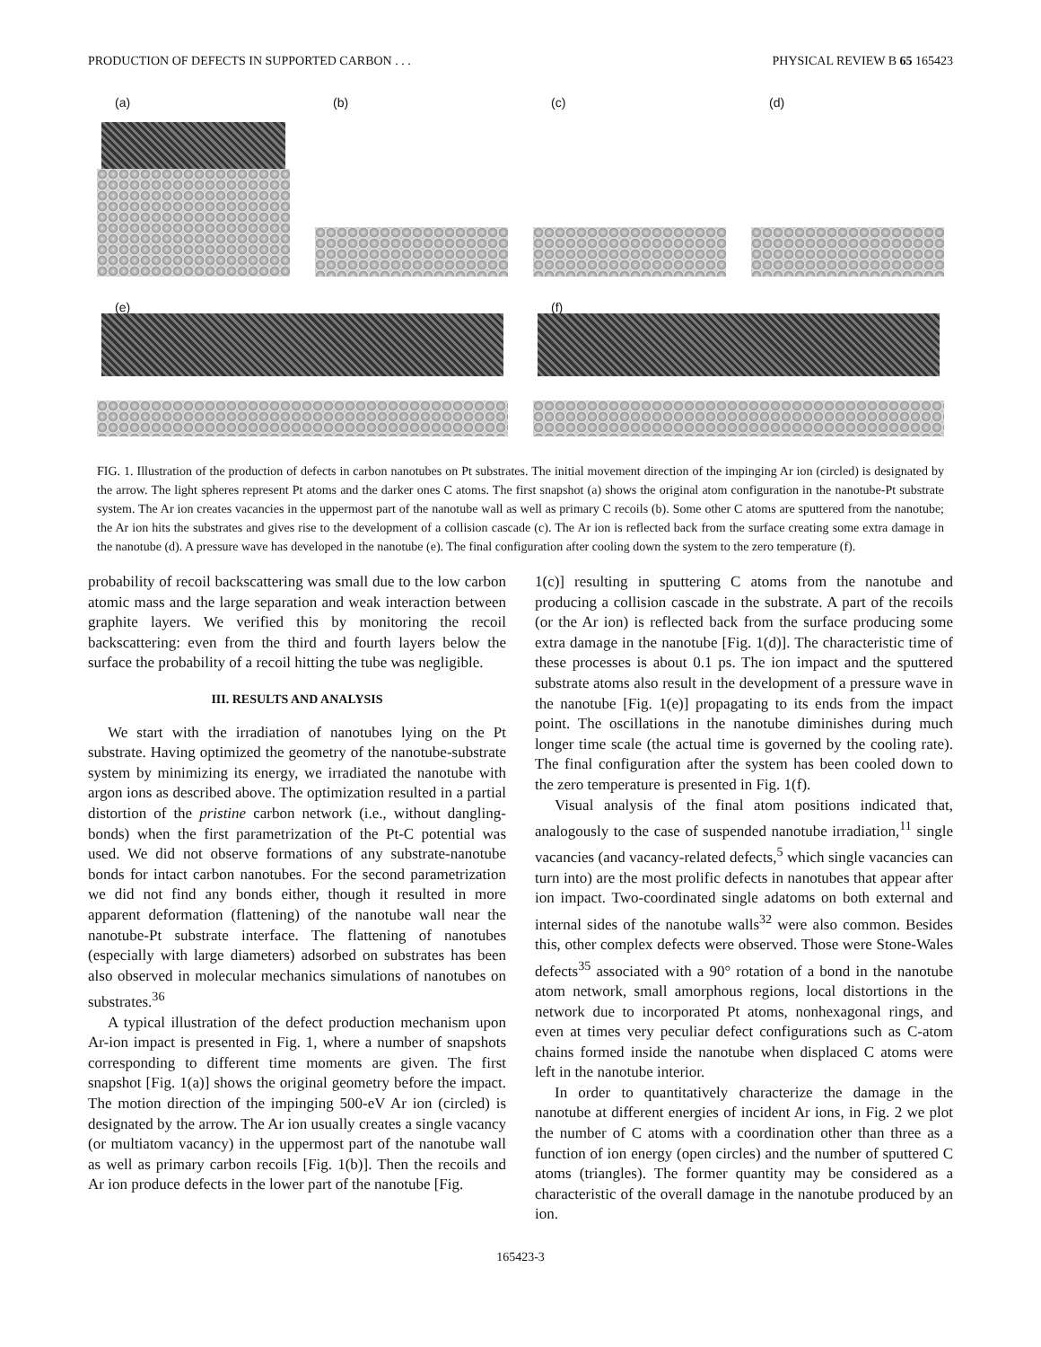PRODUCTION OF DEFECTS IN SUPPORTED CARBON . . . PHYSICAL REVIEW B 65 165423
(a)
(b)
(c)
(d)
(e)
(f)
FIG. 1. Illustration of the production of defects in carbon nanotubes on Pt substrates. The initial movement direction of the impinging Ar ion (circled) is designated by the arrow. The light spheres represent Pt atoms and the darker ones C atoms. The first snapshot (a) shows the original atom configuration in the nanotube-Pt substrate system. The Ar ion creates vacancies in the uppermost part of the nanotube wall as well as primary C recoils (b). Some other C atoms are sputtered from the nanotube; the Ar ion hits the substrates and gives rise to the development of a collision cascade (c). The Ar ion is reflected back from the surface creating some extra damage in the nanotube (d). A pressure wave has developed in the nanotube (e). The final configuration after cooling down the system to the zero temperature (f).
probability of recoil backscattering was small due to the low carbon atomic mass and the large separation and weak interaction between graphite layers. We verified this by monitoring the recoil backscattering: even from the third and fourth layers below the surface the probability of a recoil hitting the tube was negligible.
III. RESULTS AND ANALYSIS
We start with the irradiation of nanotubes lying on the Pt substrate. Having optimized the geometry of the nanotube-substrate system by minimizing its energy, we irradiated the nanotube with argon ions as described above. The optimization resulted in a partial distortion of the pristine carbon network (i.e., without dangling-bonds) when the first parametrization of the Pt-C potential was used. We did not observe formations of any substrate-nanotube bonds for intact carbon nanotubes. For the second parametrization we did not find any bonds either, though it resulted in more apparent deformation (flattening) of the nanotube wall near the nanotube-Pt substrate interface. The flattening of nanotubes (especially with large diameters) adsorbed on substrates has been also observed in molecular mechanics simulations of nanotubes on substrates.<sup>36</sup>
A typical illustration of the defect production mechanism upon Ar-ion impact is presented in Fig. 1, where a number of snapshots corresponding to different time moments are given. The first snapshot [Fig. 1(a)] shows the original geometry before the impact. The motion direction of the impinging 500-eV Ar ion (circled) is designated by the arrow. The Ar ion usually creates a single vacancy (or multiatom vacancy) in the uppermost part of the nanotube wall as well as primary carbon recoils [Fig. 1(b)]. Then the recoils and Ar ion produce defects in the lower part of the nanotube [Fig.
1(c)] resulting in sputtering C atoms from the nanotube and producing a collision cascade in the substrate. A part of the recoils (or the Ar ion) is reflected back from the surface producing some extra damage in the nanotube [Fig. 1(d)]. The characteristic time of these processes is about 0.1 ps. The ion impact and the sputtered substrate atoms also result in the development of a pressure wave in the nanotube [Fig. 1(e)] propagating to its ends from the impact point. The oscillations in the nanotube diminishes during much longer time scale (the actual time is governed by the cooling rate). The final configuration after the system has been cooled down to the zero temperature is presented in Fig. 1(f).
Visual analysis of the final atom positions indicated that, analogously to the case of suspended nanotube irradiation,<sup>11</sup> single vacancies (and vacancy-related defects,<sup>5</sup> which single vacancies can turn into) are the most prolific defects in nanotubes that appear after ion impact. Two-coordinated single adatoms on both external and internal sides of the nanotube walls<sup>32</sup> were also common. Besides this, other complex defects were observed. Those were Stone-Wales defects<sup>35</sup> associated with a 90° rotation of a bond in the nanotube atom network, small amorphous regions, local distortions in the network due to incorporated Pt atoms, nonhexagonal rings, and even at times very peculiar defect configurations such as C-atom chains formed inside the nanotube when displaced C atoms were left in the nanotube interior.
In order to quantitatively characterize the damage in the nanotube at different energies of incident Ar ions, in Fig. 2 we plot the number of C atoms with a coordination other than three as a function of ion energy (open circles) and the number of sputtered C atoms (triangles). The former quantity may be considered as a characteristic of the overall damage in the nanotube produced by an ion.
165423-3